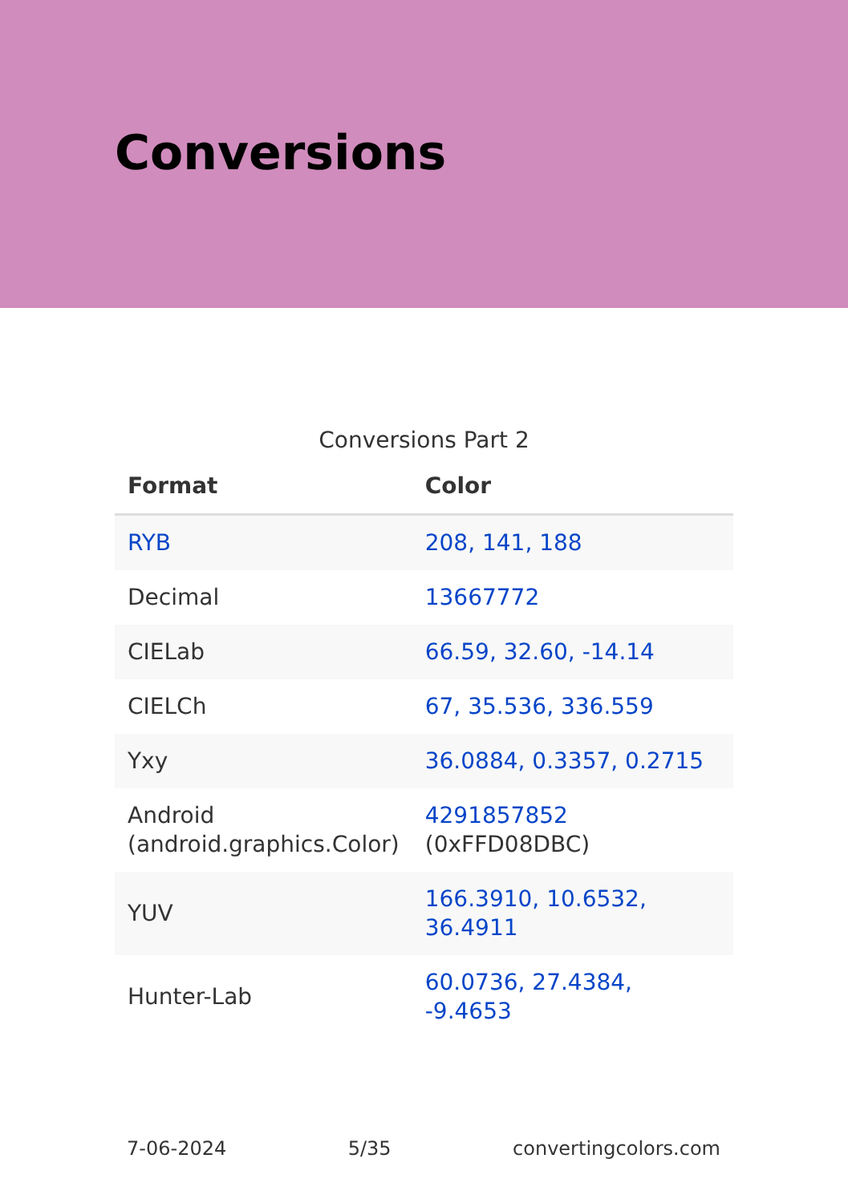Conversions
Conversions Part 2
| Format | Color |
| --- | --- |
| RYB | 208, 141, 188 |
| Decimal | 13667772 |
| CIELab | 66.59, 32.60, -14.14 |
| CIELCh | 67, 35.536, 336.559 |
| Yxy | 36.0884, 0.3357, 0.2715 |
| Android (android.graphics.Color) | 4291857852 (0xFFD08DBC) |
| YUV | 166.3910, 10.6532, 36.4911 |
| Hunter-Lab | 60.0736, 27.4384, -9.4653 |
7-06-2024 5/35 convertingcolors.com